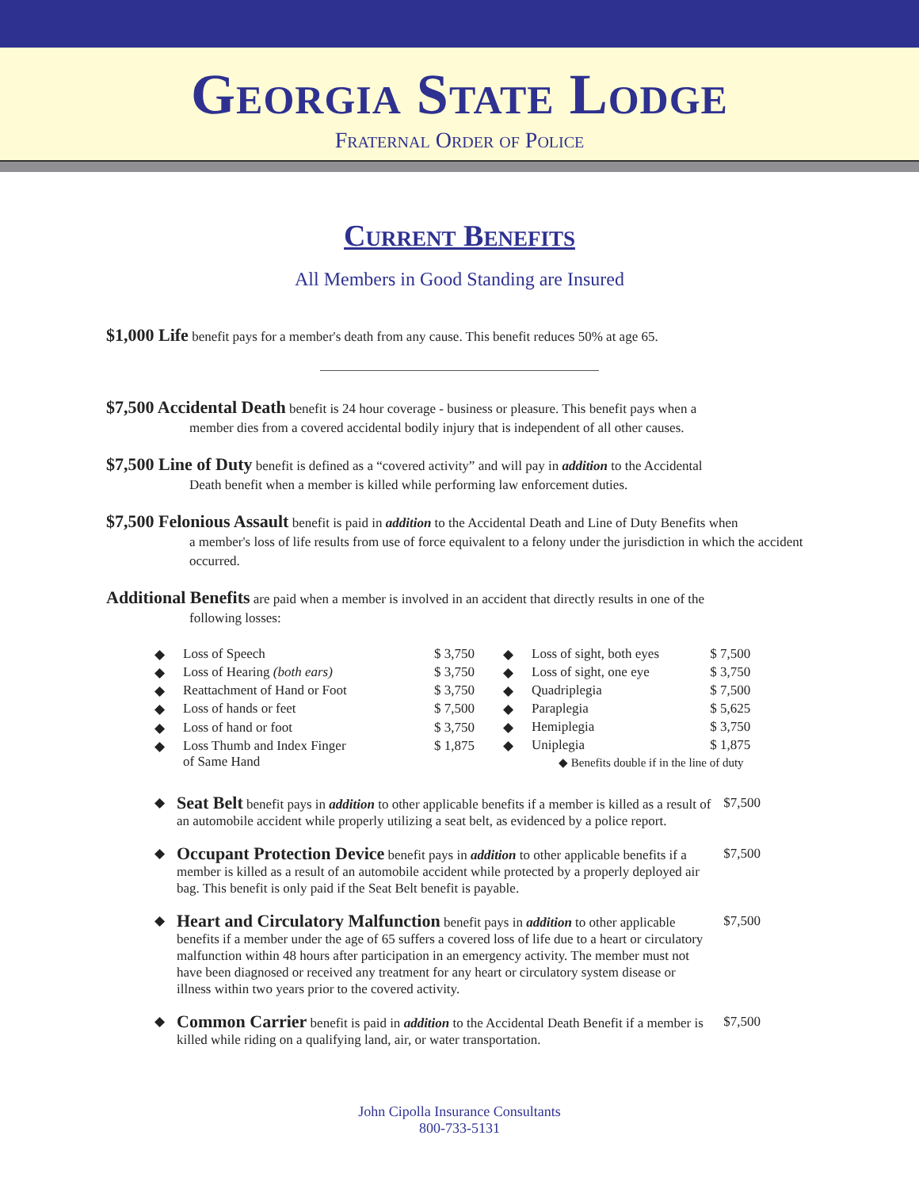Georgia State Lodge
Fraternal Order of Police
Current Benefits
All Members in Good Standing are Insured
$1,000 Life benefit pays for a member's death from any cause. This benefit reduces 50% at age 65.
$7,500 Accidental Death benefit is 24 hour coverage - business or pleasure. This benefit pays when a
member dies from a covered accidental bodily injury that is independent of all other causes.
$7,500 Line of Duty benefit is defined as a “covered activity” and will pay in addition to the Accidental
Death benefit when a member is killed while performing law enforcement duties.
$7,500 Felonious Assault benefit is paid in addition to the Accidental Death and Line of Duty Benefits when
a member's loss of life results from use of force equivalent to a felony under the jurisdiction in which the accident occurred.
Additional Benefits are paid when a member is involved in an accident that directly results in one of the
following losses:
| ◆ | Loss of Speech | $ 3,750 |
| ◆ | Loss of Hearing (both ears) | $ 3,750 |
| ◆ | Reattachment of Hand or Foot | $ 3,750 |
| ◆ | Loss of hands or feet | $ 7,500 |
| ◆ | Loss of hand or foot | $ 3,750 |
| ◆ | Loss Thumb and Index Finger of Same Hand | $ 1,875 |
| ◆ | Loss of sight, both eyes | $ 7,500 |
| ◆ | Loss of sight, one eye | $ 3,750 |
| ◆ | Quadriplegia | $ 7,500 |
| ◆ | Paraplegia | $ 5,625 |
| ◆ | Hemiplegia | $ 3,750 |
| ◆ | Uniplegia | $ 1,875 |
| ◆ Benefits double if in the line of duty | | |
◆
Seat Belt benefit pays in addition to other applicable benefits if a member is killed as a result of an automobile accident while properly utilizing a seat belt, as evidenced by a police report.
$7,500
◆
Occupant Protection Device benefit pays in addition to other applicable benefits if a member is killed as a result of an automobile accident while protected by a properly deployed air bag. This benefit is only paid if the Seat Belt benefit is payable.
$7,500
◆
Heart and Circulatory Malfunction benefit pays in addition to other applicable benefits if a member under the age of 65 suffers a covered loss of life due to a heart or circulatory malfunction within 48 hours after participation in an emergency activity. The member must not have been diagnosed or received any treatment for any heart or circulatory system disease or illness within two years prior to the covered activity.
$7,500
◆
Common Carrier benefit is paid in addition to the Accidental Death Benefit if a member is killed while riding on a qualifying land, air, or water transportation.
$7,500
John Cipolla Insurance Consultants
800-733-5131